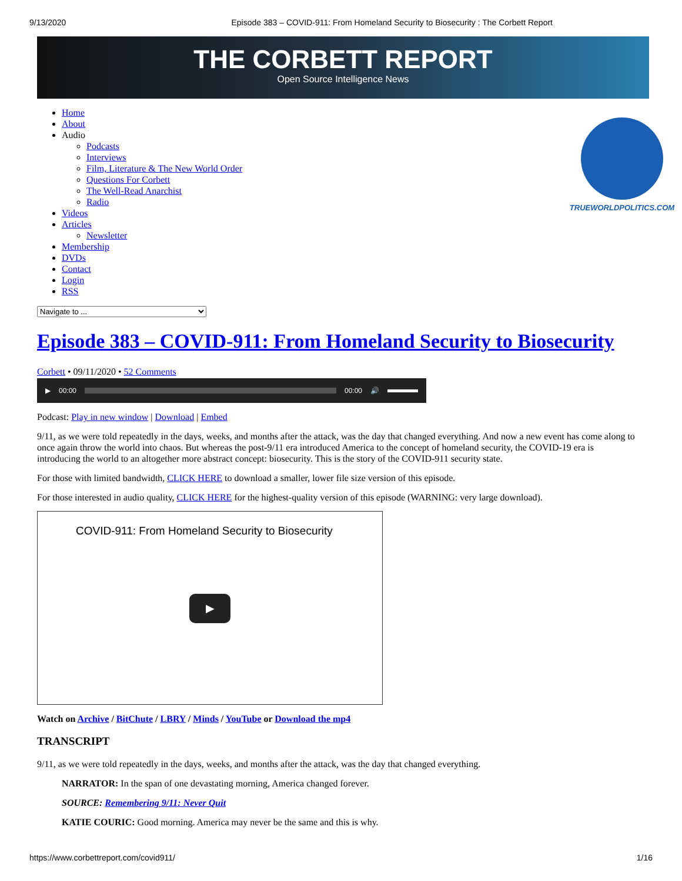9/13/2020 Episode 383 – COVID-911: From Homeland Security to Biosecurity : The Corbett Report
THE CORBETT REPORT
Open Source Intelligence News
TRUEWORLDPOLITICS.COM
Home
About
Audio
Podcasts
Interviews
Film, Literature & The New World Order
Questions For Corbett
The Well-Read Anarchist
Radio
Videos
Articles
Newsletter
Membership
DVDs
Contact
Login
RSS
Navigate to ...
Episode 383 – COVID-911: From Homeland Security to Biosecurity
Corbett • 09/11/2020 • 52 Comments
▶ 00:00 00:00 🔊
Podcast: Play in new window | Download | Embed
9/11, as we were told repeatedly in the days, weeks, and months after the attack, was the day that changed everything. And now a new event has come along to once again throw the world into chaos. But whereas the post-9/11 era introduced America to the concept of homeland security, the COVID-19 era is introducing the world to an altogether more abstract concept: biosecurity. This is the story of the COVID-911 security state.
For those with limited bandwidth, CLICK HERE to download a smaller, lower file size version of this episode.
For those interested in audio quality, CLICK HERE for the highest-quality version of this episode (WARNING: very large download).
COVID-911: From Homeland Security to Biosecurity
▶
Watch on Archive / BitChute / LBRY / Minds / YouTube or Download the mp4
TRANSCRIPT
9/11, as we were told repeatedly in the days, weeks, and months after the attack, was the day that changed everything.
NARRATOR: In the span of one devastating morning, America changed forever.
SOURCE: Remembering 9/11: Never Quit
KATIE COURIC: Good morning. America may never be the same and this is why.
https://www.corbettreport.com/covid911/ 1/16